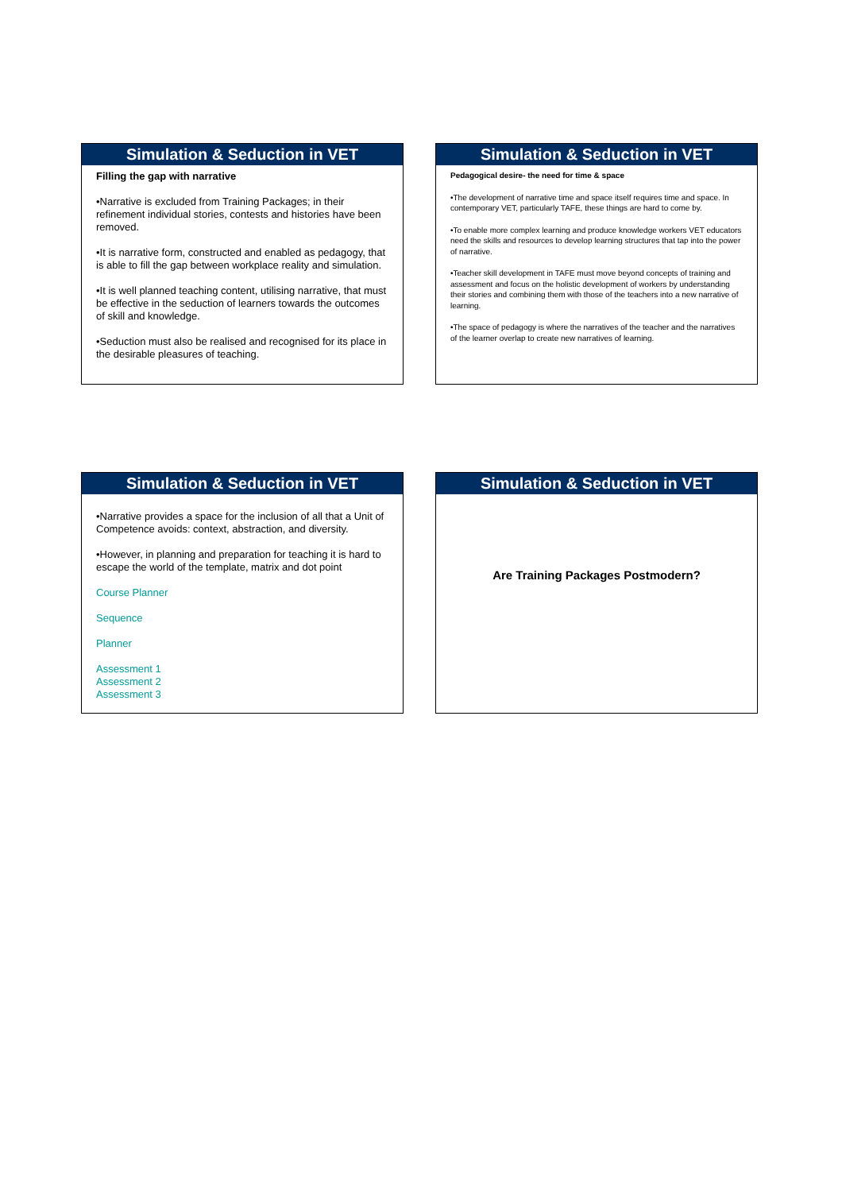Simulation & Seduction in VET
Filling the gap with narrative
•Narrative is excluded from Training Packages; in their refinement individual stories, contests and histories have been removed.
•It is narrative form, constructed and enabled as pedagogy, that is able to fill the gap between workplace reality and simulation.
•It is well planned teaching content, utilising narrative, that must be effective in the seduction of learners towards the outcomes of skill and knowledge.
•Seduction must also be realised and recognised for its place in the desirable pleasures of teaching.
Simulation & Seduction in VET
Pedagogical desire- the need for time & space
•The development of narrative time and space itself requires time and space. In contemporary VET, particularly TAFE, these things are hard to come by.
•To enable more complex learning and produce knowledge workers VET educators need the skills and resources to develop learning structures that tap into the power of narrative.
•Teacher skill development in TAFE must move beyond concepts of training and assessment and focus on the holistic development of workers by understanding their stories and combining them with those of the teachers into a new narrative of learning.
•The space of pedagogy is where the narratives of the teacher and the narratives of the learner overlap to create new narratives of learning.
Simulation & Seduction in VET
•Narrative provides a space for the inclusion of all that a Unit of Competence avoids: context, abstraction, and diversity.
•However, in planning and preparation for teaching it is hard to escape the world of the template, matrix and dot point
Course Planner
Sequence
Planner
Assessment 1
Assessment 2
Assessment 3
Simulation & Seduction in VET
Are Training Packages Postmodern?